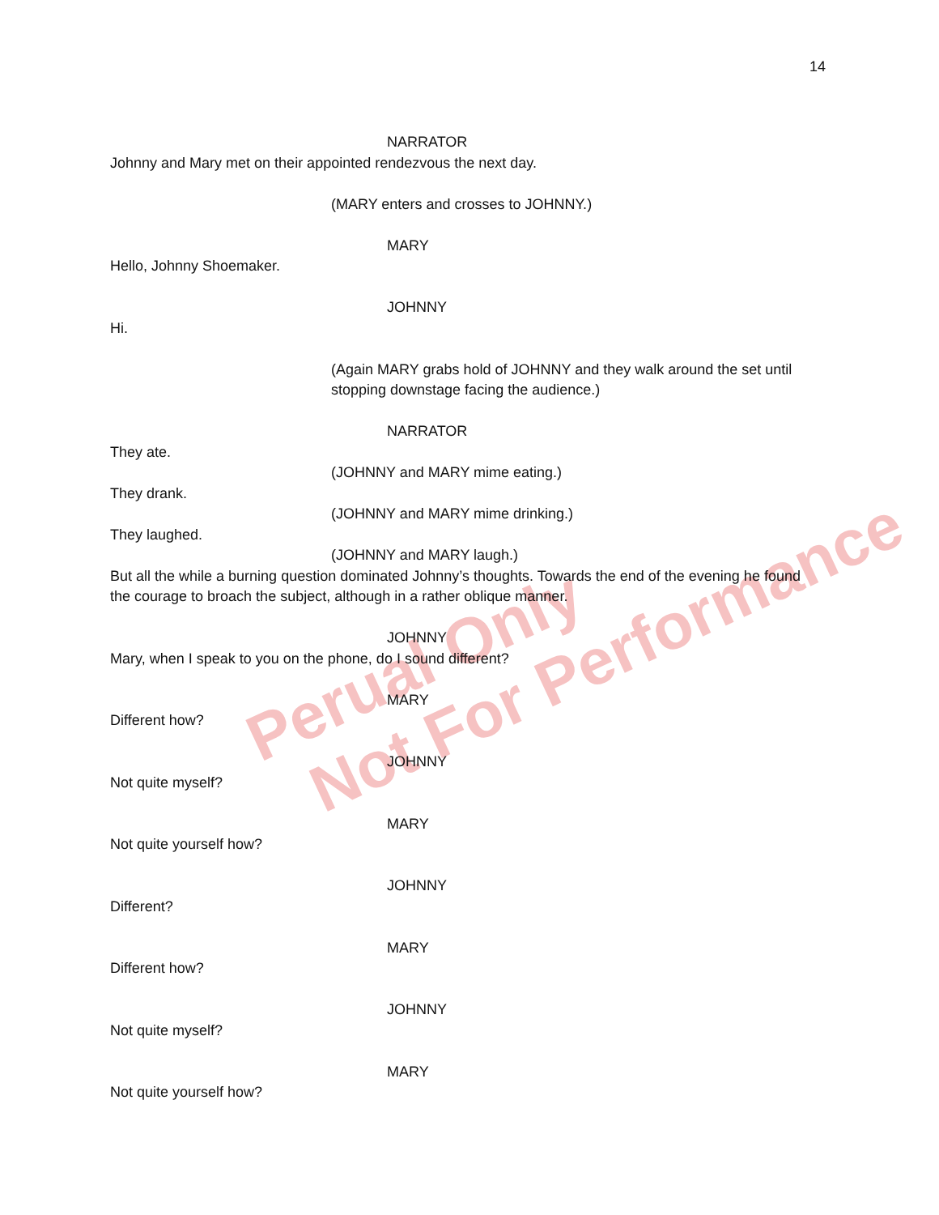14
Perual Only
Not For Performance
NARRATOR
Johnny and Mary met on their appointed rendezvous the next day.
(MARY enters and crosses to JOHNNY.)
MARY
Hello, Johnny Shoemaker.
JOHNNY
Hi.
(Again MARY grabs hold of JOHNNY and they walk around the set until stopping downstage facing the audience.)
NARRATOR
They ate.
(JOHNNY and MARY mime eating.)
They drank.
(JOHNNY and MARY mime drinking.)
They laughed.
(JOHNNY and MARY laugh.)
But all the while a burning question dominated Johnny’s thoughts. Towards the end of the evening he found the courage to broach the subject, although in a rather oblique manner.
JOHNNY
Mary, when I speak to you on the phone, do I sound different?
MARY
Different how?
JOHNNY
Not quite myself?
MARY
Not quite yourself how?
JOHNNY
Different?
MARY
Different how?
JOHNNY
Not quite myself?
MARY
Not quite yourself how?